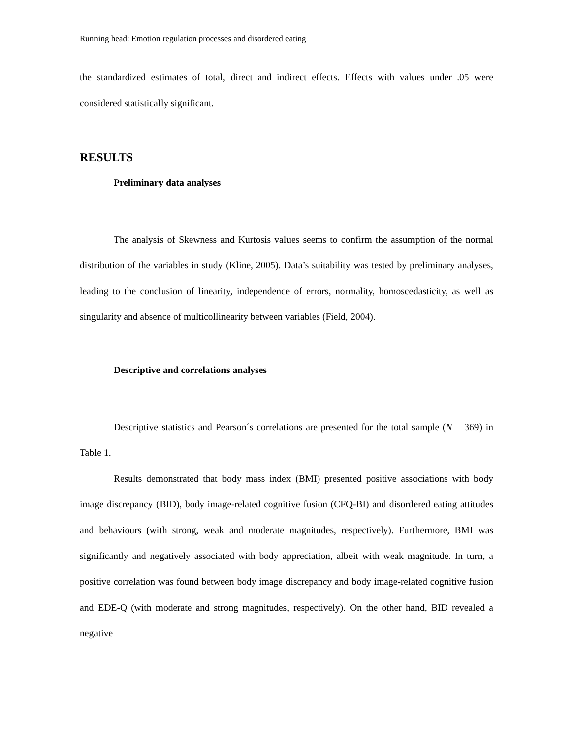Running head: Emotion regulation processes and disordered eating
the standardized estimates of total, direct and indirect effects. Effects with values under .05 were considered statistically significant.
RESULTS
Preliminary data analyses
The analysis of Skewness and Kurtosis values seems to confirm the assumption of the normal distribution of the variables in study (Kline, 2005). Data’s suitability was tested by preliminary analyses, leading to the conclusion of linearity, independence of errors, normality, homoscedasticity, as well as singularity and absence of multicollinearity between variables (Field, 2004).
Descriptive and correlations analyses
Descriptive statistics and Pearson´s correlations are presented for the total sample (N = 369) in Table 1.
Results demonstrated that body mass index (BMI) presented positive associations with body image discrepancy (BID), body image-related cognitive fusion (CFQ-BI) and disordered eating attitudes and behaviours (with strong, weak and moderate magnitudes, respectively). Furthermore, BMI was significantly and negatively associated with body appreciation, albeit with weak magnitude. In turn, a positive correlation was found between body image discrepancy and body image-related cognitive fusion and EDE-Q (with moderate and strong magnitudes, respectively). On the other hand, BID revealed a negative